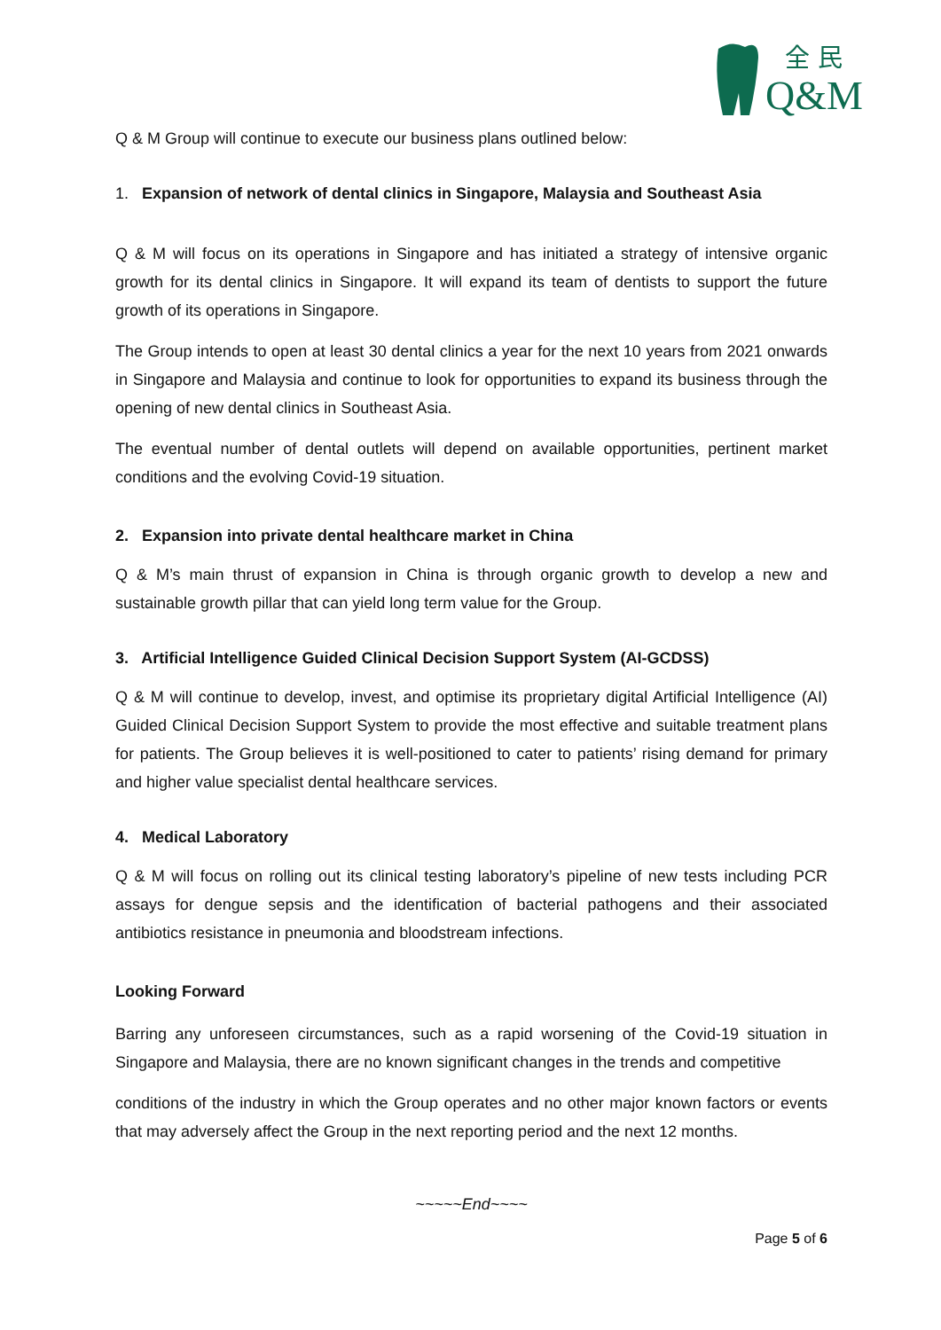全 民
Q&M
Q & M Group will continue to execute our business plans outlined below:
1. Expansion of network of dental clinics in Singapore, Malaysia and Southeast Asia
Q & M will focus on its operations in Singapore and has initiated a strategy of intensive organic growth for its dental clinics in Singapore. It will expand its team of dentists to support the future growth of its operations in Singapore.
The Group intends to open at least 30 dental clinics a year for the next 10 years from 2021 onwards in Singapore and Malaysia and continue to look for opportunities to expand its business through the opening of new dental clinics in Southeast Asia.
The eventual number of dental outlets will depend on available opportunities, pertinent market conditions and the evolving Covid-19 situation.
2. Expansion into private dental healthcare market in China
Q & M’s main thrust of expansion in China is through organic growth to develop a new and sustainable growth pillar that can yield long term value for the Group.
3. Artificial Intelligence Guided Clinical Decision Support System (AI-GCDSS)
Q & M will continue to develop, invest, and optimise its proprietary digital Artificial Intelligence (AI) Guided Clinical Decision Support System to provide the most effective and suitable treatment plans for patients. The Group believes it is well-positioned to cater to patients’ rising demand for primary and higher value specialist dental healthcare services.
4. Medical Laboratory
Q & M will focus on rolling out its clinical testing laboratory’s pipeline of new tests including PCR assays for dengue sepsis and the identification of bacterial pathogens and their associated antibiotics resistance in pneumonia and bloodstream infections.
Looking Forward
Barring any unforeseen circumstances, such as a rapid worsening of the Covid-19 situation in Singapore and Malaysia, there are no known significant changes in the trends and competitive
conditions of the industry in which the Group operates and no other major known factors or events that may adversely affect the Group in the next reporting period and the next 12 months.
~~~~~End~~~~
Page 5 of 6